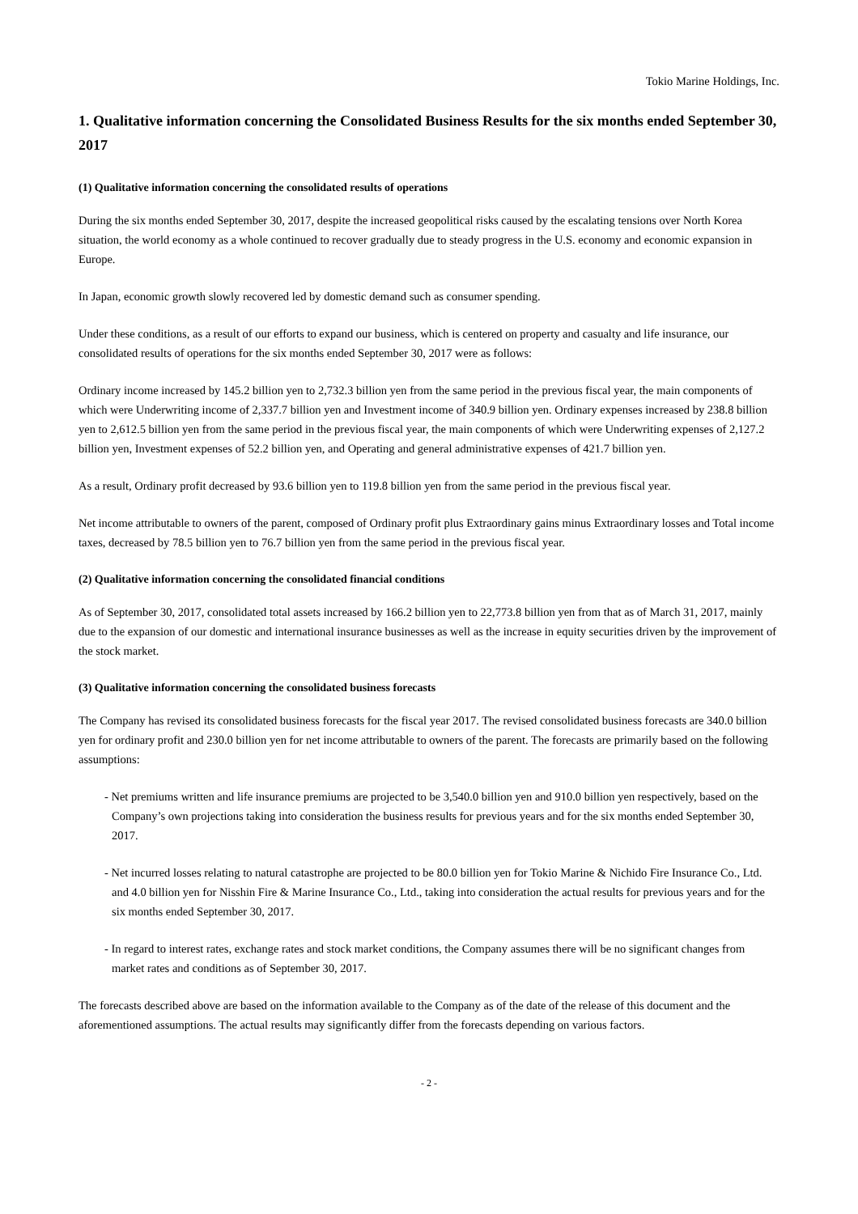Tokio Marine Holdings, Inc.
1. Qualitative information concerning the Consolidated Business Results for the six months ended September 30, 2017
(1) Qualitative information concerning the consolidated results of operations
During the six months ended September 30, 2017, despite the increased geopolitical risks caused by the escalating tensions over North Korea situation, the world economy as a whole continued to recover gradually due to steady progress in the U.S. economy and economic expansion in Europe.
In Japan, economic growth slowly recovered led by domestic demand such as consumer spending.
Under these conditions, as a result of our efforts to expand our business, which is centered on property and casualty and life insurance, our consolidated results of operations for the six months ended September 30, 2017 were as follows:
Ordinary income increased by 145.2 billion yen to 2,732.3 billion yen from the same period in the previous fiscal year, the main components of which were Underwriting income of 2,337.7 billion yen and Investment income of 340.9 billion yen. Ordinary expenses increased by 238.8 billion yen to 2,612.5 billion yen from the same period in the previous fiscal year, the main components of which were Underwriting expenses of 2,127.2 billion yen, Investment expenses of 52.2 billion yen, and Operating and general administrative expenses of 421.7 billion yen.
As a result, Ordinary profit decreased by 93.6 billion yen to 119.8 billion yen from the same period in the previous fiscal year.
Net income attributable to owners of the parent, composed of Ordinary profit plus Extraordinary gains minus Extraordinary losses and Total income taxes, decreased by 78.5 billion yen to 76.7 billion yen from the same period in the previous fiscal year.
(2) Qualitative information concerning the consolidated financial conditions
As of September 30, 2017, consolidated total assets increased by 166.2 billion yen to 22,773.8 billion yen from that as of March 31, 2017, mainly due to the expansion of our domestic and international insurance businesses as well as the increase in equity securities driven by the improvement of the stock market.
(3) Qualitative information concerning the consolidated business forecasts
The Company has revised its consolidated business forecasts for the fiscal year 2017. The revised consolidated business forecasts are 340.0 billion yen for ordinary profit and 230.0 billion yen for net income attributable to owners of the parent. The forecasts are primarily based on the following assumptions:
- Net premiums written and life insurance premiums are projected to be 3,540.0 billion yen and 910.0 billion yen respectively, based on the Company’s own projections taking into consideration the business results for previous years and for the six months ended September 30, 2017.
- Net incurred losses relating to natural catastrophe are projected to be 80.0 billion yen for Tokio Marine & Nichido Fire Insurance Co., Ltd. and 4.0 billion yen for Nisshin Fire & Marine Insurance Co., Ltd., taking into consideration the actual results for previous years and for the six months ended September 30, 2017.
- In regard to interest rates, exchange rates and stock market conditions, the Company assumes there will be no significant changes from market rates and conditions as of September 30, 2017.
The forecasts described above are based on the information available to the Company as of the date of the release of this document and the aforementioned assumptions. The actual results may significantly differ from the forecasts depending on various factors.
- 2 -